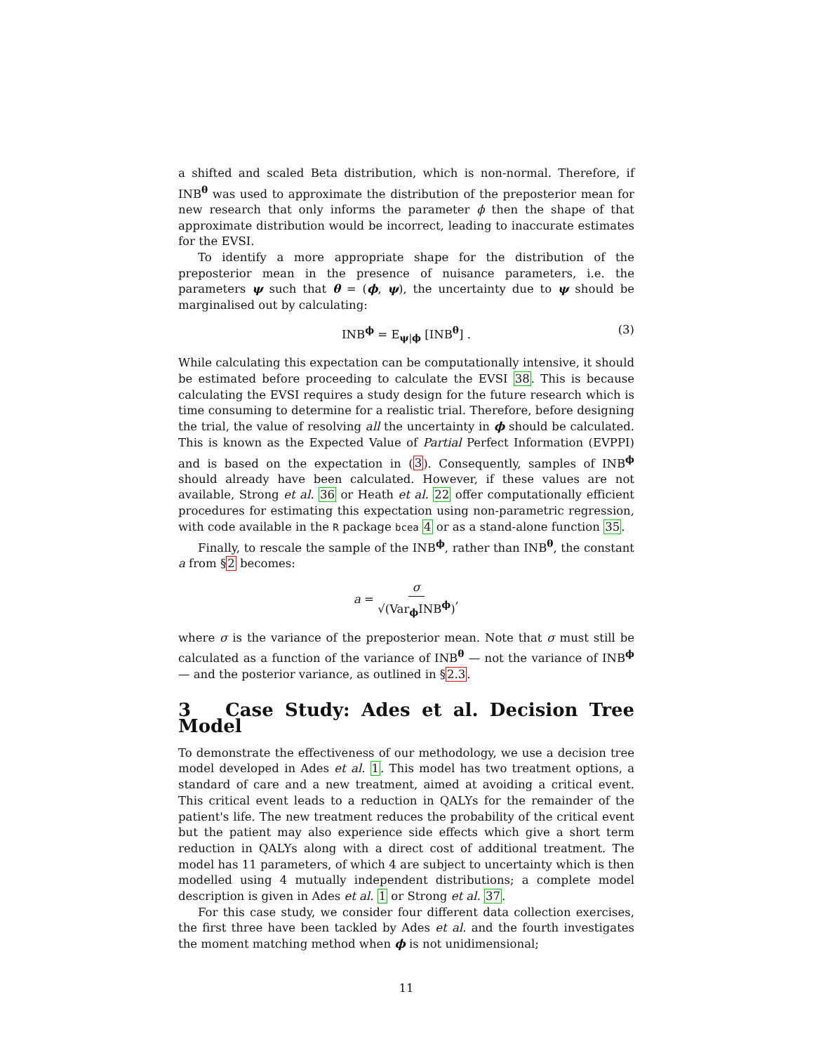a shifted and scaled Beta distribution, which is non-normal. Therefore, if INB<sup>θ</sup> was used to approximate the distribution of the preposterior mean for new research that only informs the parameter ϕ then the shape of that approximate distribution would be incorrect, leading to inaccurate estimates for the EVSI.
To identify a more appropriate shape for the distribution of the preposterior mean in the presence of nuisance parameters, i.e. the parameters ψ such that θ = (ϕ, ψ), the uncertainty due to ψ should be marginalised out by calculating:
INB<sup>ϕ</sup> = E<sub>ψ|ϕ</sub> [INB<sup>θ</sup>] . (3)
While calculating this expectation can be computationally intensive, it should be estimated before proceeding to calculate the EVSI 38. This is because calculating the EVSI requires a study design for the future research which is time consuming to determine for a realistic trial. Therefore, before designing the trial, the value of resolving all the uncertainty in ϕ should be calculated. This is known as the Expected Value of Partial Perfect Information (EVPPI) and is based on the expectation in (3). Consequently, samples of INB<sup>ϕ</sup> should already have been calculated. However, if these values are not available, Strong et al. 36 or Heath et al. 22 offer computationally efficient procedures for estimating this expectation using non-parametric regression, with code available in the R package bcea 4 or as a stand-alone function 35.
Finally, to rescale the sample of the INB<sup>ϕ</sup>, rather than INB<sup>θ</sup>, the constant a from §2 becomes:
a = σ √(Var<sub>ϕ</sub>INB<sup>ϕ</sup>),
where σ is the variance of the preposterior mean. Note that σ must still be calculated as a function of the variance of INB<sup>θ</sup> — not the variance of INB<sup>ϕ</sup> — and the posterior variance, as outlined in §2.3.
3 Case Study: Ades et al. Decision Tree Model
To demonstrate the effectiveness of our methodology, we use a decision tree model developed in Ades et al. 1. This model has two treatment options, a standard of care and a new treatment, aimed at avoiding a critical event. This critical event leads to a reduction in QALYs for the remainder of the patient's life. The new treatment reduces the probability of the critical event but the patient may also experience side effects which give a short term reduction in QALYs along with a direct cost of additional treatment. The model has 11 parameters, of which 4 are subject to uncertainty which is then modelled using 4 mutually independent distributions; a complete model description is given in Ades et al. 1 or Strong et al. 37.
For this case study, we consider four different data collection exercises, the first three have been tackled by Ades et al. and the fourth investigates the moment matching method when ϕ is not unidimensional;
11